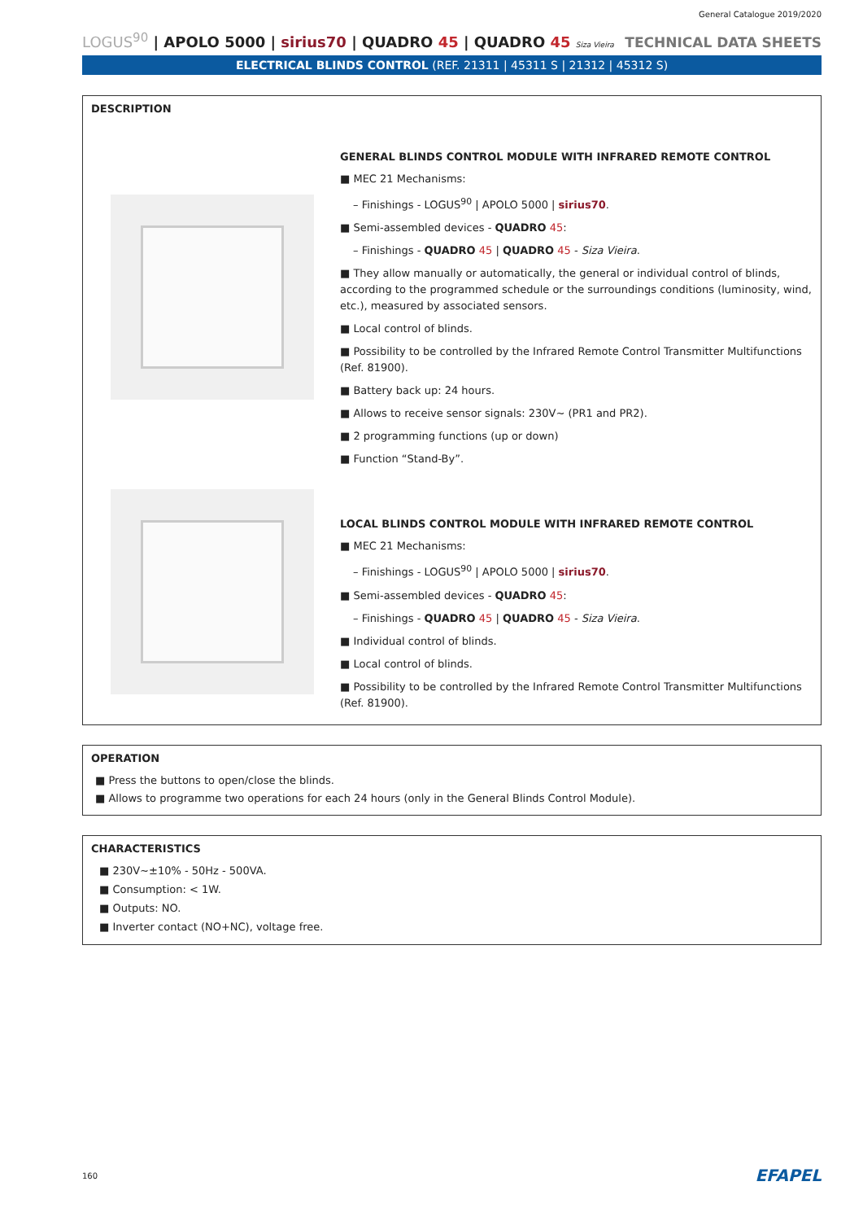General Catalogue 2019/2020
LOGUS<sup>90</sup> | APOLO 5000 | sirius70 | QUADRO 45 | QUADRO 45 Siza Vieira
TECHNICAL DATA SHEETS
ELECTRICAL BLINDS CONTROL (REF. 21311 | 45311 S | 21312 | 45312 S)
DESCRIPTION
GENERAL BLINDS CONTROL MODULE WITH INFRARED REMOTE CONTROL
■ MEC 21 Mechanisms:
– Finishings - LOGUS<sup>90</sup> | APOLO 5000 | sirius70.
■ Semi-assembled devices - QUADRO 45:
– Finishings - QUADRO 45 | QUADRO 45 - Siza Vieira.
■ They allow manually or automatically, the general or individual control of blinds, according to the programmed schedule or the surroundings conditions (luminosity, wind, etc.), measured by associated sensors.
■ Local control of blinds.
■ Possibility to be controlled by the Infrared Remote Control Transmitter Multifunctions (Ref. 81900).
■ Battery back up: 24 hours.
■ Allows to receive sensor signals: 230V~ (PR1 and PR2).
■ 2 programming functions (up or down)
■ Function “Stand-By”.
LOCAL BLINDS CONTROL MODULE WITH INFRARED REMOTE CONTROL
■ MEC 21 Mechanisms:
– Finishings - LOGUS<sup>90</sup> | APOLO 5000 | sirius70.
■ Semi-assembled devices - QUADRO 45:
– Finishings - QUADRO 45 | QUADRO 45 - Siza Vieira.
■ Individual control of blinds.
■ Local control of blinds.
■ Possibility to be controlled by the Infrared Remote Control Transmitter Multifunctions (Ref. 81900).
OPERATION
■ Press the buttons to open/close the blinds.
■ Allows to programme two operations for each 24 hours (only in the General Blinds Control Module).
CHARACTERISTICS
■ 230V~±10% - 50Hz - 500VA.
■ Consumption: < 1W.
■ Outputs: NO.
■ Inverter contact (NO+NC), voltage free.
160 EFAPEL